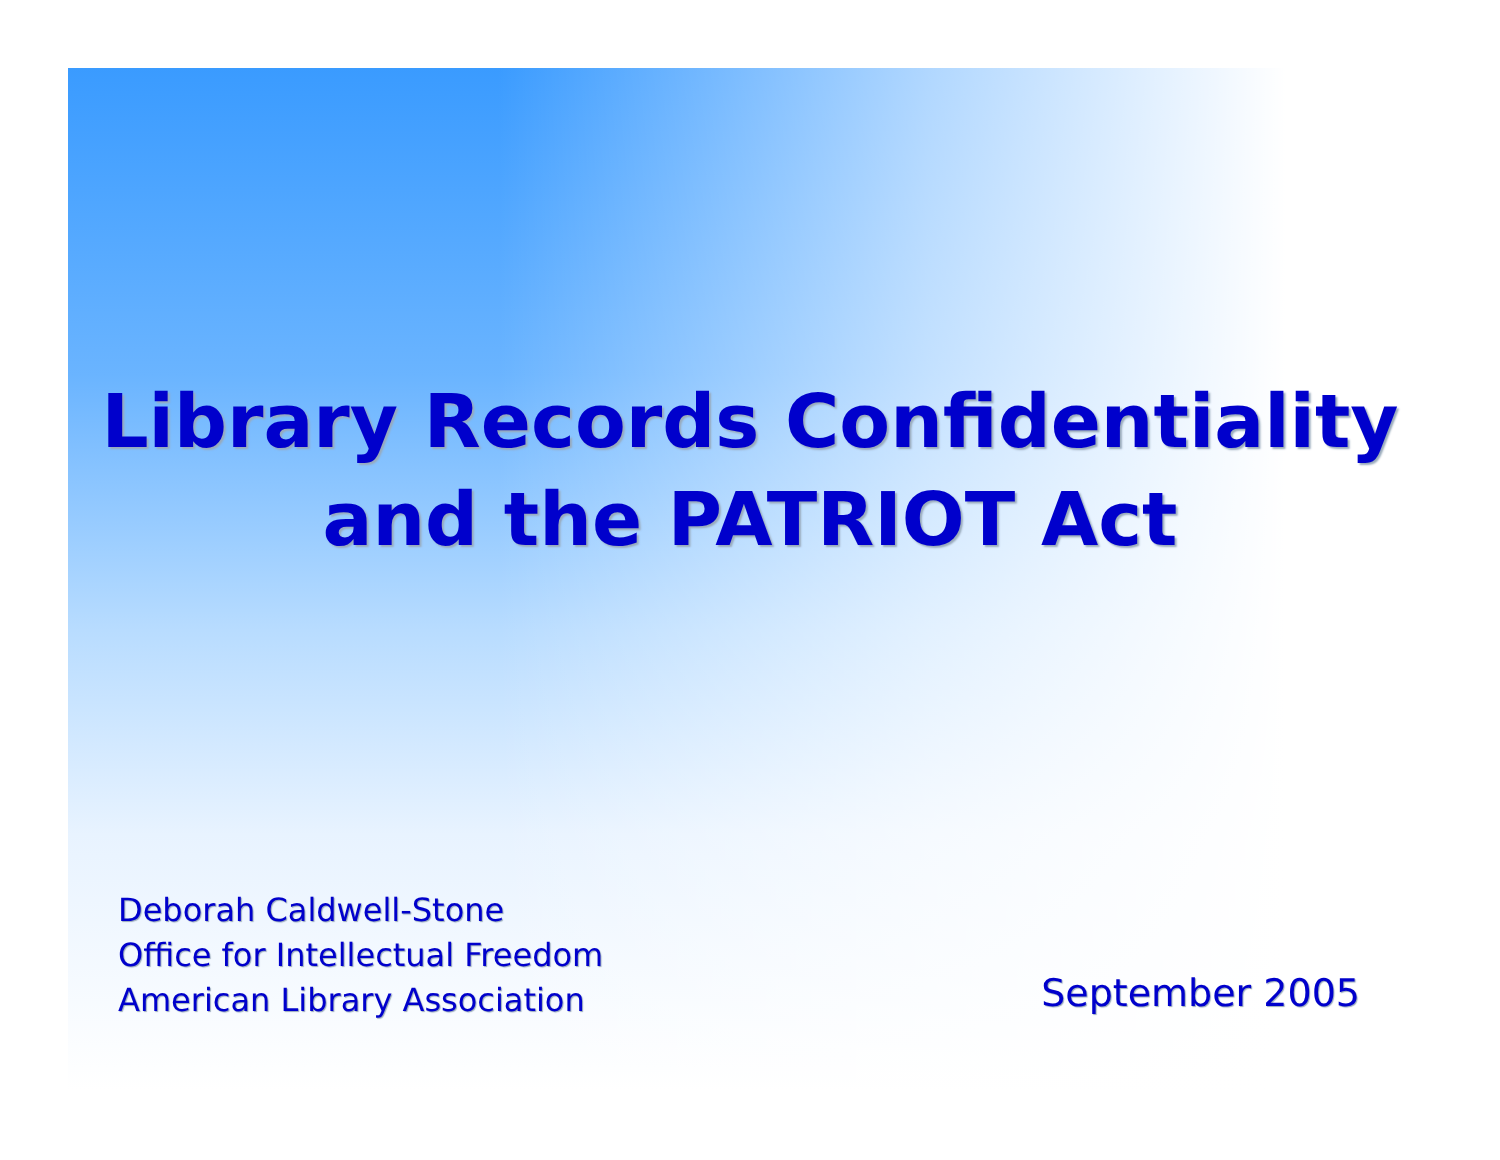Library Records Confidentiality
and the PATRIOT Act
Deborah Caldwell-Stone
Office for Intellectual Freedom
American Library Association
September 2005